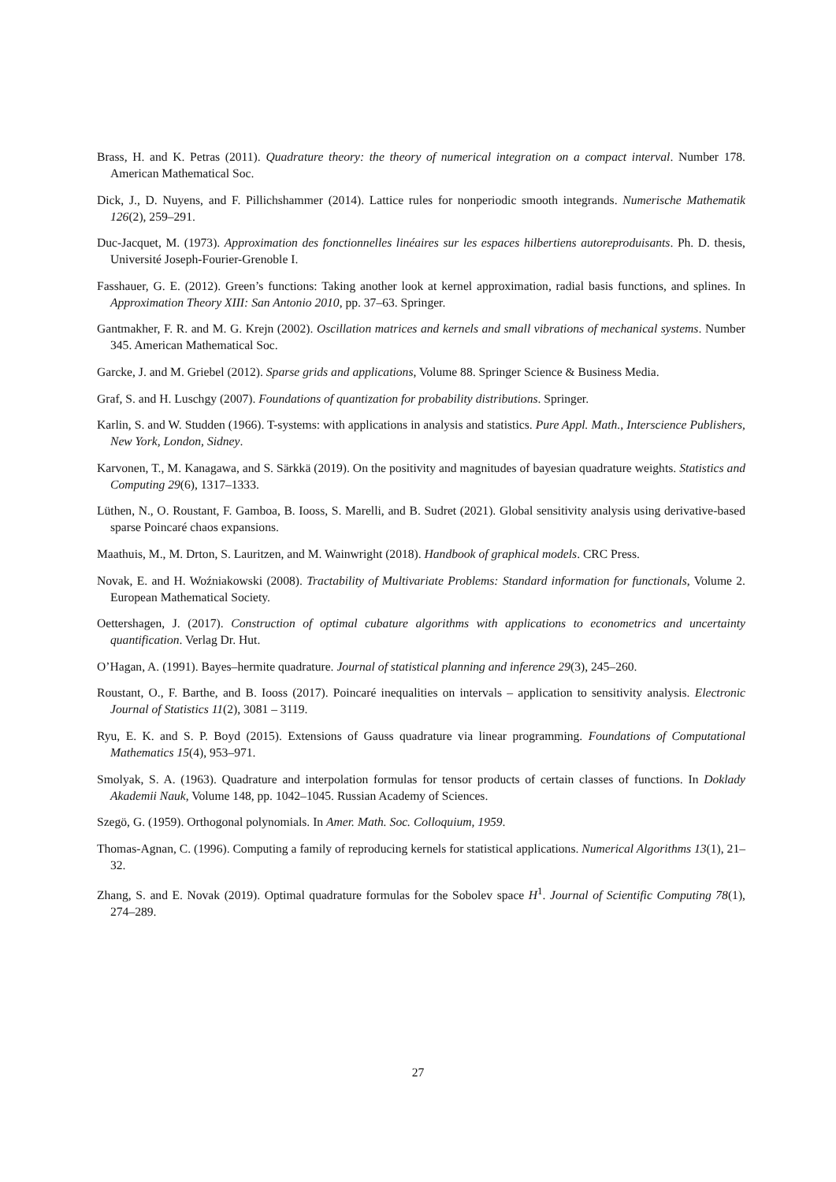Brass, H. and K. Petras (2011). Quadrature theory: the theory of numerical integration on a compact interval. Number 178. American Mathematical Soc.
Dick, J., D. Nuyens, and F. Pillichshammer (2014). Lattice rules for nonperiodic smooth integrands. Numerische Mathematik 126(2), 259–291.
Duc-Jacquet, M. (1973). Approximation des fonctionnelles linéaires sur les espaces hilbertiens autoreproduisants. Ph. D. thesis, Université Joseph-Fourier-Grenoble I.
Fasshauer, G. E. (2012). Green’s functions: Taking another look at kernel approximation, radial basis functions, and splines. In Approximation Theory XIII: San Antonio 2010, pp. 37–63. Springer.
Gantmakher, F. R. and M. G. Krejn (2002). Oscillation matrices and kernels and small vibrations of mechanical systems. Number 345. American Mathematical Soc.
Garcke, J. and M. Griebel (2012). Sparse grids and applications, Volume 88. Springer Science & Business Media.
Graf, S. and H. Luschgy (2007). Foundations of quantization for probability distributions. Springer.
Karlin, S. and W. Studden (1966). T-systems: with applications in analysis and statistics. Pure Appl. Math., Interscience Publishers, New York, London, Sidney.
Karvonen, T., M. Kanagawa, and S. Särkkä (2019). On the positivity and magnitudes of bayesian quadrature weights. Statistics and Computing 29(6), 1317–1333.
Lüthen, N., O. Roustant, F. Gamboa, B. Iooss, S. Marelli, and B. Sudret (2021). Global sensitivity analysis using derivative-based sparse Poincaré chaos expansions.
Maathuis, M., M. Drton, S. Lauritzen, and M. Wainwright (2018). Handbook of graphical models. CRC Press.
Novak, E. and H. Woźniakowski (2008). Tractability of Multivariate Problems: Standard information for functionals, Volume 2. European Mathematical Society.
Oettershagen, J. (2017). Construction of optimal cubature algorithms with applications to econometrics and uncertainty quantification. Verlag Dr. Hut.
O’Hagan, A. (1991). Bayes–hermite quadrature. Journal of statistical planning and inference 29(3), 245–260.
Roustant, O., F. Barthe, and B. Iooss (2017). Poincaré inequalities on intervals – application to sensitivity analysis. Electronic Journal of Statistics 11(2), 3081 – 3119.
Ryu, E. K. and S. P. Boyd (2015). Extensions of Gauss quadrature via linear programming. Foundations of Computational Mathematics 15(4), 953–971.
Smolyak, S. A. (1963). Quadrature and interpolation formulas for tensor products of certain classes of functions. In Doklady Akademii Nauk, Volume 148, pp. 1042–1045. Russian Academy of Sciences.
Szegö, G. (1959). Orthogonal polynomials. In Amer. Math. Soc. Colloquium, 1959.
Thomas-Agnan, C. (1996). Computing a family of reproducing kernels for statistical applications. Numerical Algorithms 13(1), 21–32.
Zhang, S. and E. Novak (2019). Optimal quadrature formulas for the Sobolev space H<sup>1</sup>. Journal of Scientific Computing 78(1), 274–289.
27